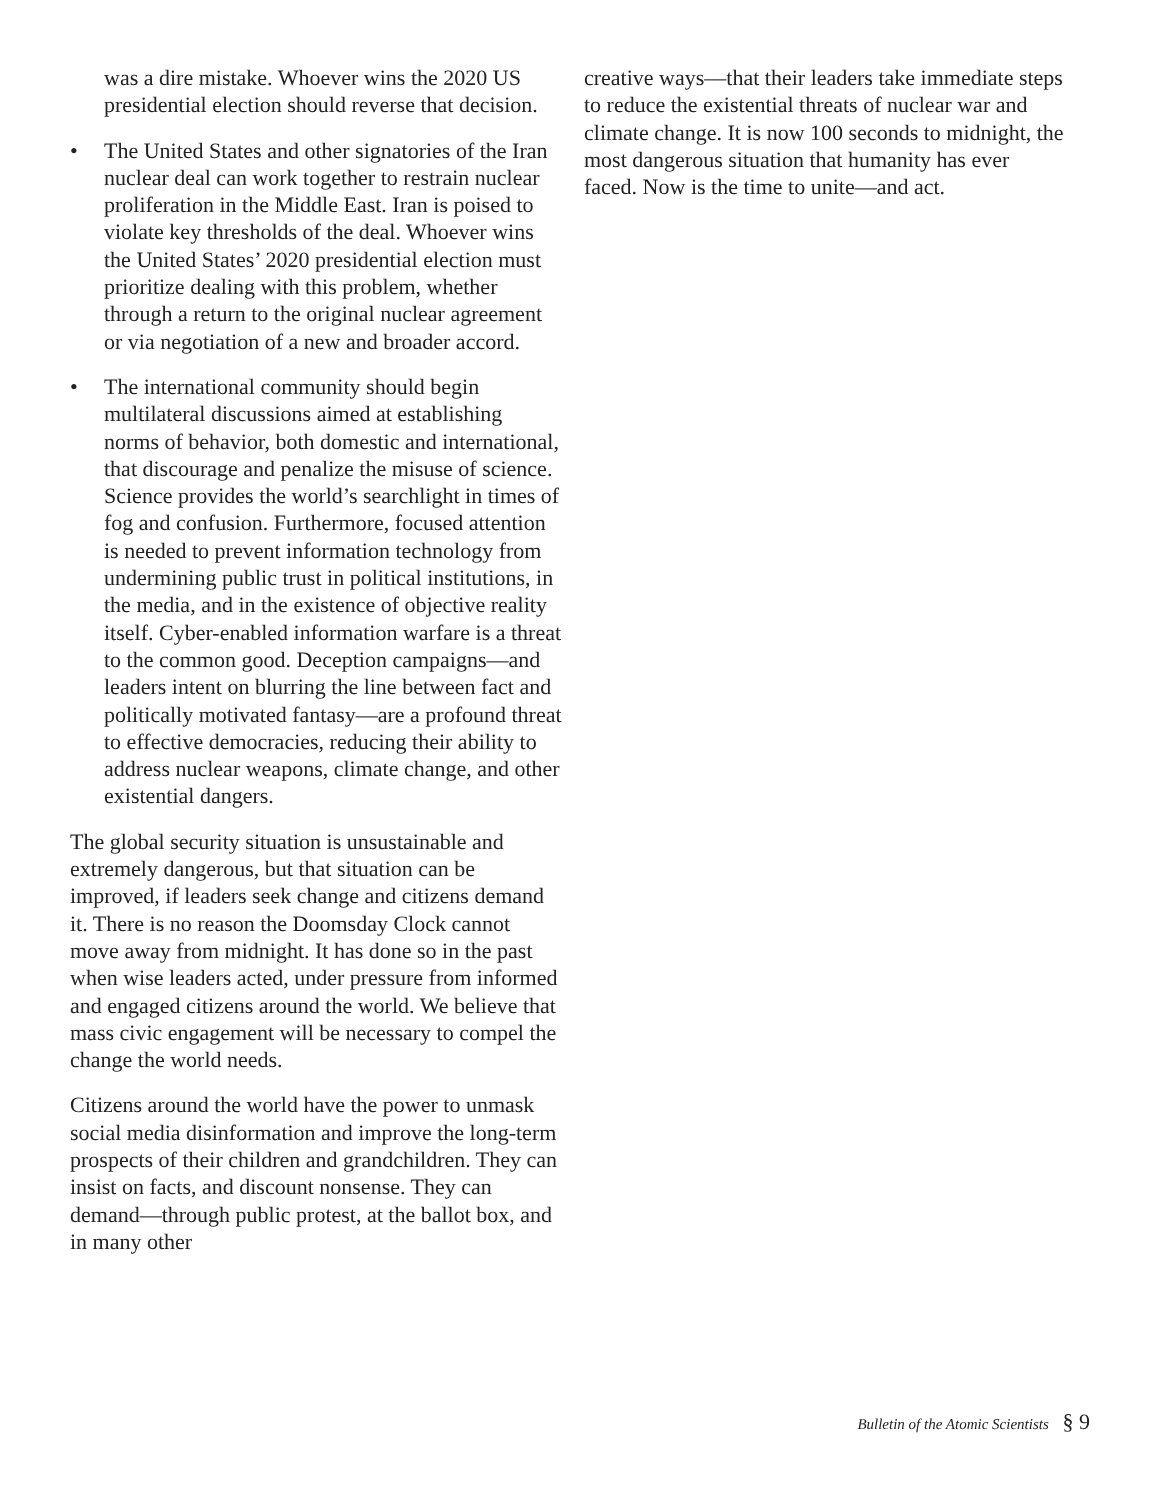was a dire mistake. Whoever wins the 2020 US presidential election should reverse that decision.
• The United States and other signatories of the Iran nuclear deal can work together to restrain nuclear proliferation in the Middle East. Iran is poised to violate key thresholds of the deal. Whoever wins the United States’ 2020 presidential election must prioritize dealing with this problem, whether through a return to the original nuclear agreement or via negotiation of a new and broader accord.
• The international community should begin multilateral discussions aimed at establishing norms of behavior, both domestic and international, that discourage and penalize the misuse of science. Science provides the world’s searchlight in times of fog and confusion. Furthermore, focused attention is needed to prevent information technology from undermining public trust in political institutions, in the media, and in the existence of objective reality itself. Cyber-enabled information warfare is a threat to the common good. Deception campaigns—and leaders intent on blurring the line between fact and politically motivated fantasy—are a profound threat to effective democracies, reducing their ability to address nuclear weapons, climate change, and other existential dangers.
The global security situation is unsustainable and extremely dangerous, but that situation can be improved, if leaders seek change and citizens demand it. There is no reason the Doomsday Clock cannot move away from midnight. It has done so in the past when wise leaders acted, under pressure from informed and engaged citizens around the world. We believe that mass civic engagement will be necessary to compel the change the world needs.
Citizens around the world have the power to unmask social media disinformation and improve the long-term prospects of their children and grandchildren. They can insist on facts, and discount nonsense. They can demand—through public protest, at the ballot box, and in many other
creative ways—that their leaders take immediate steps to reduce the existential threats of nuclear war and climate change. It is now 100 seconds to midnight, the most dangerous situation that humanity has ever faced. Now is the time to unite—and act.
Bulletin of the Atomic Scientists § 9